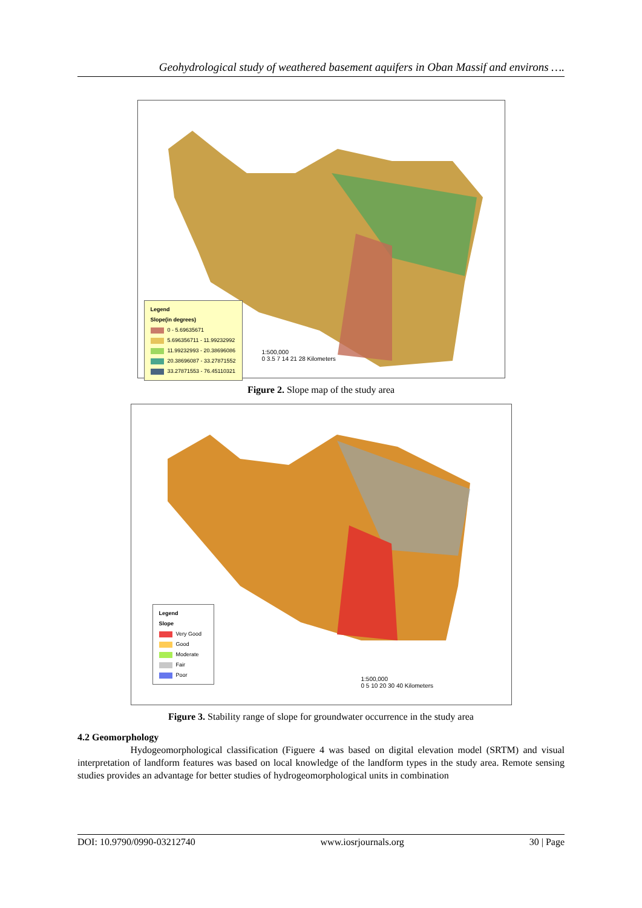Geohydrological study of weathered basement aquifers in Oban Massif and environs ….
Legend
Slope(in degrees)
0 - 5.69635671
5.696356711 - 11.99232992
11.99232993 - 20.38696086
20.38696087 - 33.27871552
33.27871553 - 76.45110321
1:500,000
0 3.5 7 14 21 28 Kilometers
Figure 2. Slope map of the study area
Legend
Slope
Very Good
Good
Moderate
Fair
Poor
1:500,000
0 5 10 20 30 40 Kilometers
Figure 3. Stability range of slope for groundwater occurrence in the study area
4.2 Geomorphology
Hydogeomorphological classification (Figuere 4 was based on digital elevation model (SRTM) and visual interpretation of landform features was based on local knowledge of the landform types in the study area. Remote sensing studies provides an advantage for better studies of hydrogeomorphological units in combination
DOI: 10.9790/0990-03212740 www.iosrjournals.org 30 | Page